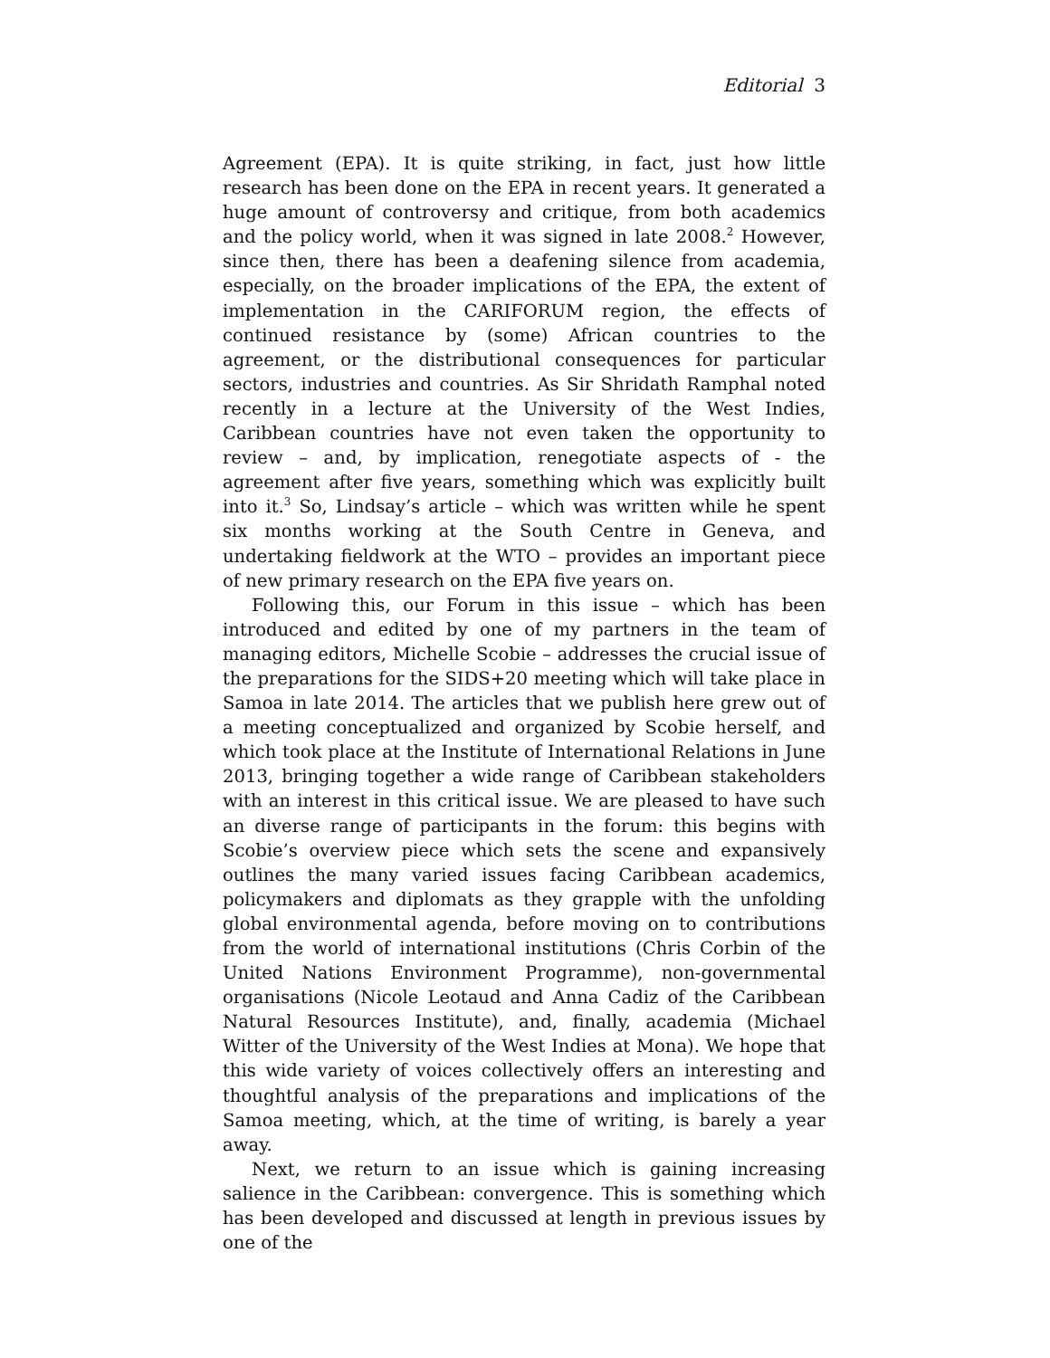Editorial 3
Agreement (EPA). It is quite striking, in fact, just how little research has been done on the EPA in recent years. It generated a huge amount of controversy and critique, from both academics and the policy world, when it was signed in late 2008.<sup>2</sup> However, since then, there has been a deafening silence from academia, especially, on the broader implications of the EPA, the extent of implementation in the CARIFORUM region, the effects of continued resistance by (some) African countries to the agreement, or the distributional consequences for particular sectors, industries and countries. As Sir Shridath Ramphal noted recently in a lecture at the University of the West Indies, Caribbean countries have not even taken the opportunity to review – and, by implication, renegotiate aspects of - the agreement after five years, something which was explicitly built into it.<sup>3</sup> So, Lindsay’s article – which was written while he spent six months working at the South Centre in Geneva, and undertaking fieldwork at the WTO – provides an important piece of new primary research on the EPA five years on.
Following this, our Forum in this issue – which has been introduced and edited by one of my partners in the team of managing editors, Michelle Scobie – addresses the crucial issue of the preparations for the SIDS+20 meeting which will take place in Samoa in late 2014. The articles that we publish here grew out of a meeting conceptualized and organized by Scobie herself, and which took place at the Institute of International Relations in June 2013, bringing together a wide range of Caribbean stakeholders with an interest in this critical issue. We are pleased to have such an diverse range of participants in the forum: this begins with Scobie’s overview piece which sets the scene and expansively outlines the many varied issues facing Caribbean academics, policymakers and diplomats as they grapple with the unfolding global environmental agenda, before moving on to contributions from the world of international institutions (Chris Corbin of the United Nations Environment Programme), non-governmental organisations (Nicole Leotaud and Anna Cadiz of the Caribbean Natural Resources Institute), and, finally, academia (Michael Witter of the University of the West Indies at Mona). We hope that this wide variety of voices collectively offers an interesting and thoughtful analysis of the preparations and implications of the Samoa meeting, which, at the time of writing, is barely a year away.
Next, we return to an issue which is gaining increasing salience in the Caribbean: convergence. This is something which has been developed and discussed at length in previous issues by one of the